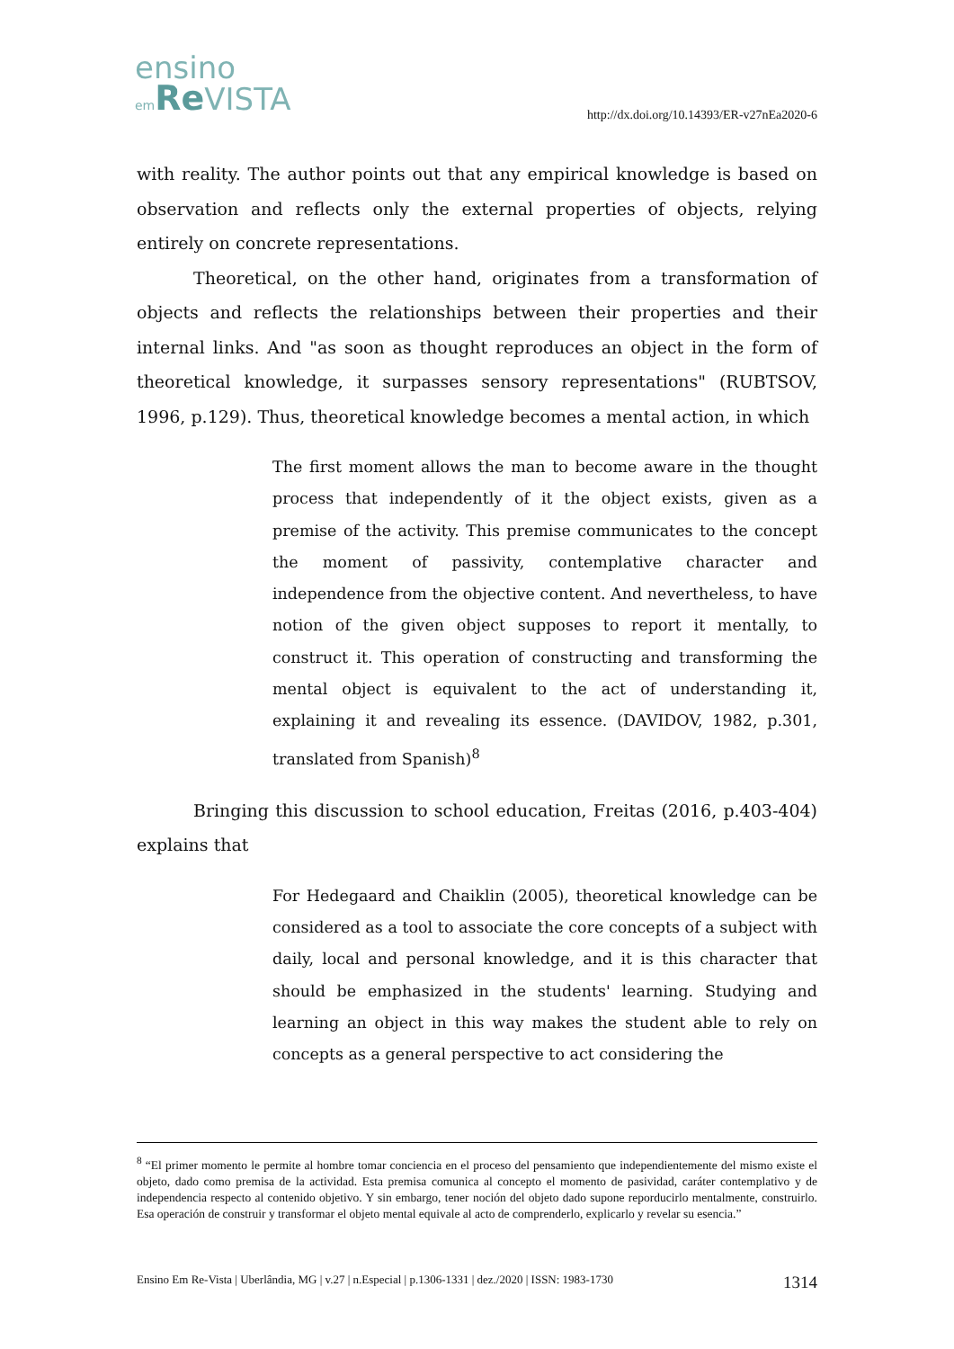ensino
em Re VISTA
http://dx.doi.org/10.14393/ER-v27nEa2020-6
with reality. The author points out that any empirical knowledge is based on observation and reflects only the external properties of objects, relying entirely on concrete representations.
Theoretical, on the other hand, originates from a transformation of objects and reflects the relationships between their properties and their internal links. And "as soon as thought reproduces an object in the form of theoretical knowledge, it surpasses sensory representations" (RUBTSOV, 1996, p.129). Thus, theoretical knowledge becomes a mental action, in which
The first moment allows the man to become aware in the thought process that independently of it the object exists, given as a premise of the activity. This premise communicates to the concept the moment of passivity, contemplative character and independence from the objective content. And nevertheless, to have notion of the given object supposes to report it mentally, to construct it. This operation of constructing and transforming the mental object is equivalent to the act of understanding it, explaining it and revealing its essence. (DAVIDOV, 1982, p.301, translated from Spanish)<sup>8</sup>
Bringing this discussion to school education, Freitas (2016, p.403-404) explains that
For Hedegaard and Chaiklin (2005), theoretical knowledge can be considered as a tool to associate the core concepts of a subject with daily, local and personal knowledge, and it is this character that should be emphasized in the students' learning. Studying and learning an object in this way makes the student able to rely on concepts as a general perspective to act considering the
<sup>8</sup> “El primer momento le permite al hombre tomar conciencia en el proceso del pensamiento que independientemente del mismo existe el objeto, dado como premisa de la actividad. Esta premisa comunica al concepto el momento de pasividad, caráter contemplativo y de independencia respecto al contenido objetivo. Y sin embargo, tener noción del objeto dado supone reporducirlo mentalmente, construirlo. Esa operación de construir y transformar el objeto mental equivale al acto de comprenderlo, explicarlo y revelar su esencia.”
Ensino Em Re-Vista | Uberlândia, MG | v.27 | n.Especial | p.1306-1331 | dez./2020 | ISSN: 1983-1730 1314